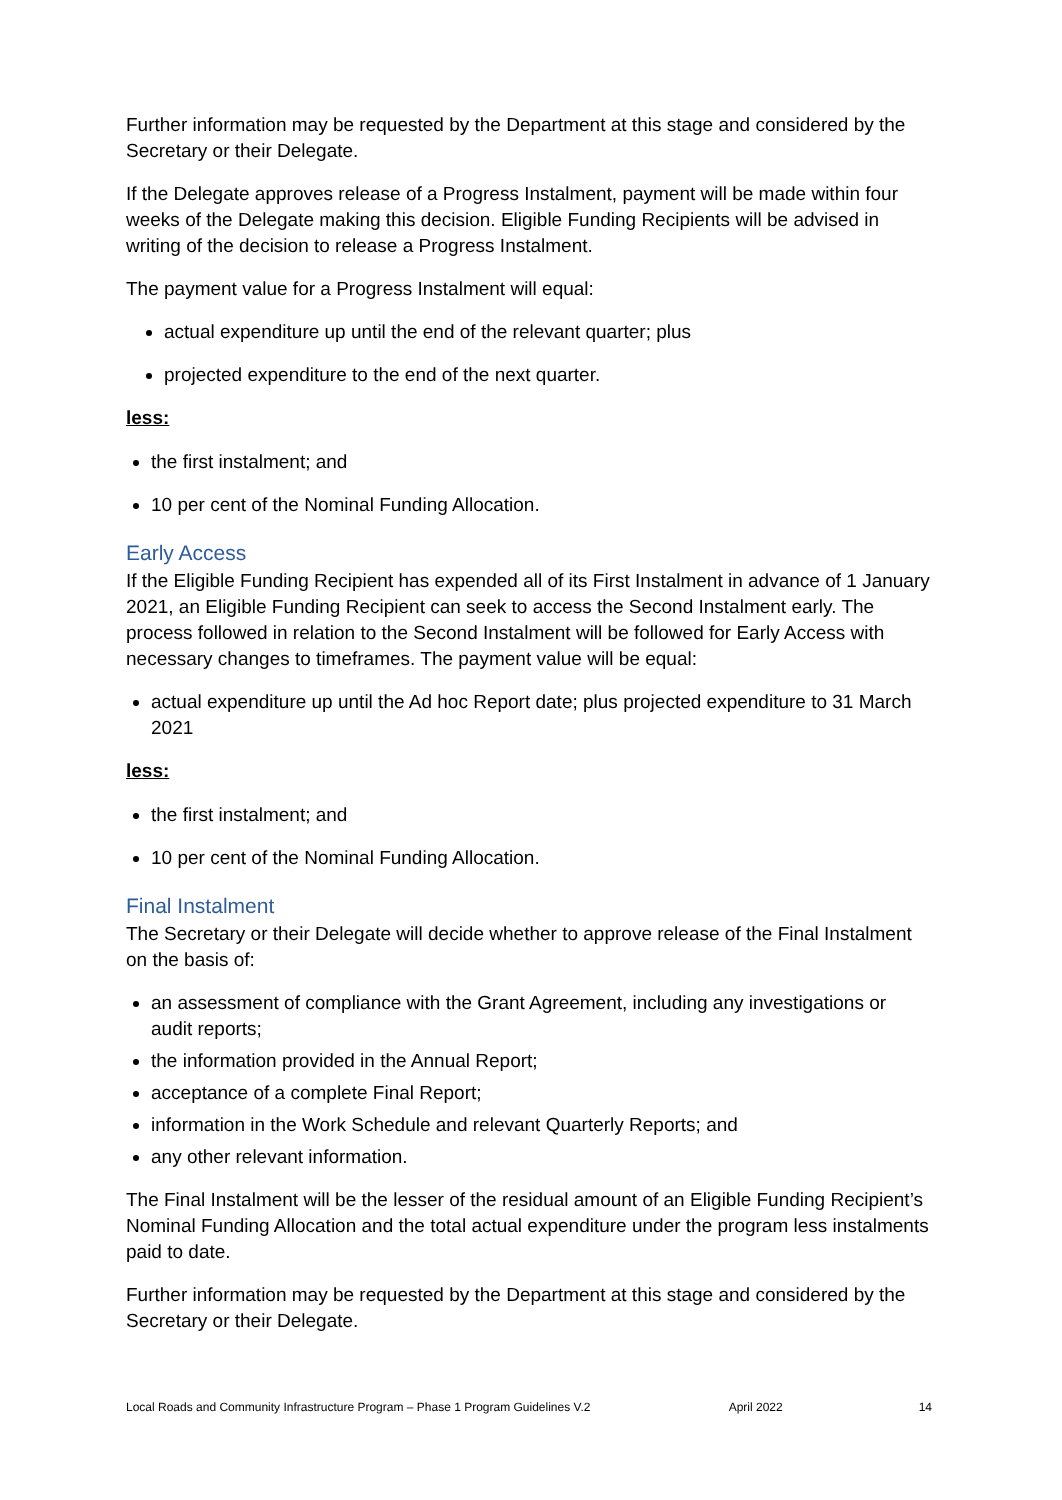Further information may be requested by the Department at this stage and considered by the Secretary or their Delegate.
If the Delegate approves release of a Progress Instalment, payment will be made within four weeks of the Delegate making this decision. Eligible Funding Recipients will be advised in writing of the decision to release a Progress Instalment.
The payment value for a Progress Instalment will equal:
actual expenditure up until the end of the relevant quarter; plus
projected expenditure to the end of the next quarter.
less:
the first instalment; and
10 per cent of the Nominal Funding Allocation.
Early Access
If the Eligible Funding Recipient has expended all of its First Instalment in advance of 1 January 2021, an Eligible Funding Recipient can seek to access the Second Instalment early. The process followed in relation to the Second Instalment will be followed for Early Access with necessary changes to timeframes. The payment value will be equal:
actual expenditure up until the Ad hoc Report date; plus projected expenditure to 31 March 2021
less:
the first instalment; and
10 per cent of the Nominal Funding Allocation.
Final Instalment
The Secretary or their Delegate will decide whether to approve release of the Final Instalment on the basis of:
an assessment of compliance with the Grant Agreement, including any investigations or audit reports;
the information provided in the Annual Report;
acceptance of a complete Final Report;
information in the Work Schedule and relevant Quarterly Reports; and
any other relevant information.
The Final Instalment will be the lesser of the residual amount of an Eligible Funding Recipient’s Nominal Funding Allocation and the total actual expenditure under the program less instalments paid to date.
Further information may be requested by the Department at this stage and considered by the Secretary or their Delegate.
Local Roads and Community Infrastructure Program – Phase 1 Program Guidelines V.2 April 2022 14